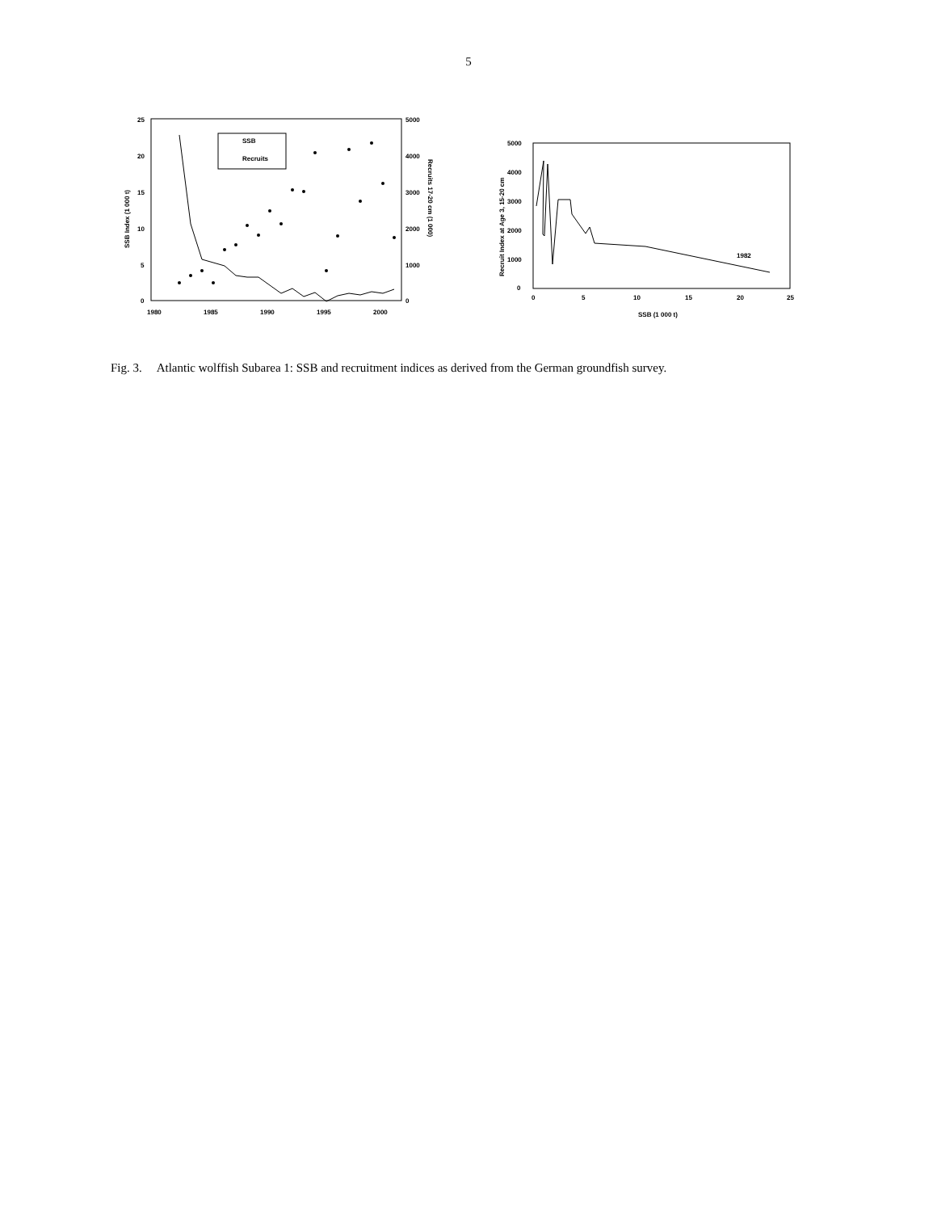5
25
20
15
10
5
0
5000
4000
3000
2000
1000
0
1980
1985
1990
1995
2000
SSB Index (1 000 t)
Recruits 17-20 cm (1 000)
SSB
Recruits
5000
4000
3000
2000
1000
0
0
5
10
15
20
25
SSB (1 000 t)
Recruit Index at Age 3, 15-20 cm
1982
Fig. 3. Atlantic wolffish Subarea 1: SSB and recruitment indices as derived from the German groundfish survey.